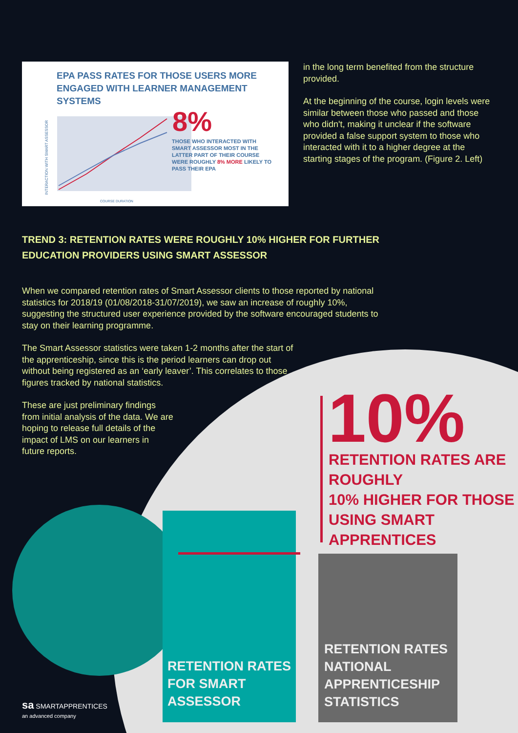EPA PASS RATES FOR THOSE USERS MORE ENGAGED WITH LEARNER MANAGEMENT SYSTEMS
INTERACTION WITH SMART ASSESSOR
8%
THOSE WHO INTERACTED WITH SMART ASSESSOR MOST IN THE LATTER PART OF THEIR COURSE WERE ROUGHLY 8% MORE LIKELY TO PASS THEIR EPA
COURSE DURATION
in the long term benefited from the structure provided.
At the beginning of the course, login levels were similar between those who passed and those who didn't, making it unclear if the software provided a false support system to those who interacted with it to a higher degree at the starting stages of the program. (Figure 2. Left)
TREND 3: RETENTION RATES WERE ROUGHLY 10% HIGHER FOR FURTHER EDUCATION PROVIDERS USING SMART ASSESSOR
When we compared retention rates of Smart Assessor clients to those reported by national statistics for 2018/19 (01/08/2018-31/07/2019), we saw an increase of roughly 10%, suggesting the structured user experience provided by the software encouraged students to stay on their learning programme.
The Smart Assessor statistics were taken 1-2 months after the start of the apprenticeship, since this is the period learners can drop out without being registered as an ‘early leaver’. This correlates to those figures tracked by national statistics.
These are just preliminary findings from initial analysis of the data. We are hoping to release full details of the impact of LMS on our learners in future reports.
10%
RETENTION RATES ARE
ROUGHLY
10% HIGHER FOR THOSE
USING SMART
APPRENTICES
RETENTION RATES
FOR SMART
ASSESSOR
RETENTION RATES
NATIONAL
APPRENTICESHIP
STATISTICS
sa SMARTAPPRENTICES
an advanced company